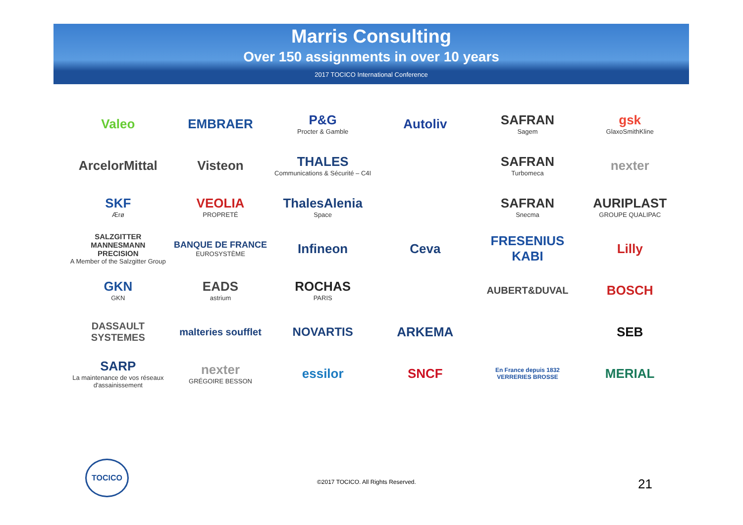Marris Consulting
Over 150 assignments in over 10 years
2017 TOCICO International Conference
Valeo
EMBRAER
P&G
Procter & Gamble
Autoliv
SAFRAN
Sagem
gsk
GlaxoSmithKline
ArcelorMittal
Visteon
THALES
Communications & Sécurité – C4I
SAFRAN
Turbomeca
nexter
SKF
Ærø
VEOLIA
PROPRETÉ
ThalesAlenia
Space
SAFRAN
Snecma
AURIPLAST
GROUPE QUALIPAC
SALZGITTER MANNESMANN PRECISION
A Member of the Salzgitter Group
BANQUE DE FRANCE
EUROSYSTÈME
Infineon
Ceva
FRESENIUS KABI
Lilly
GKN
GKN
EADS
astrium
ROCHAS
PARIS
AUBERT&DUVAL
BOSCH
DASSAULT SYSTEMES
malteries soufflet
NOVARTIS
ARKEMA
SEB
SARP
La maintenance de vos réseaux d'assainissement
nexter
GRÉGOIRE BESSON
essilor
SNCF
En France depuis 1832
VERRERIES BROSSE
MERIAL
TOCICO
©2017 TOCICO. All Rights Reserved.
21